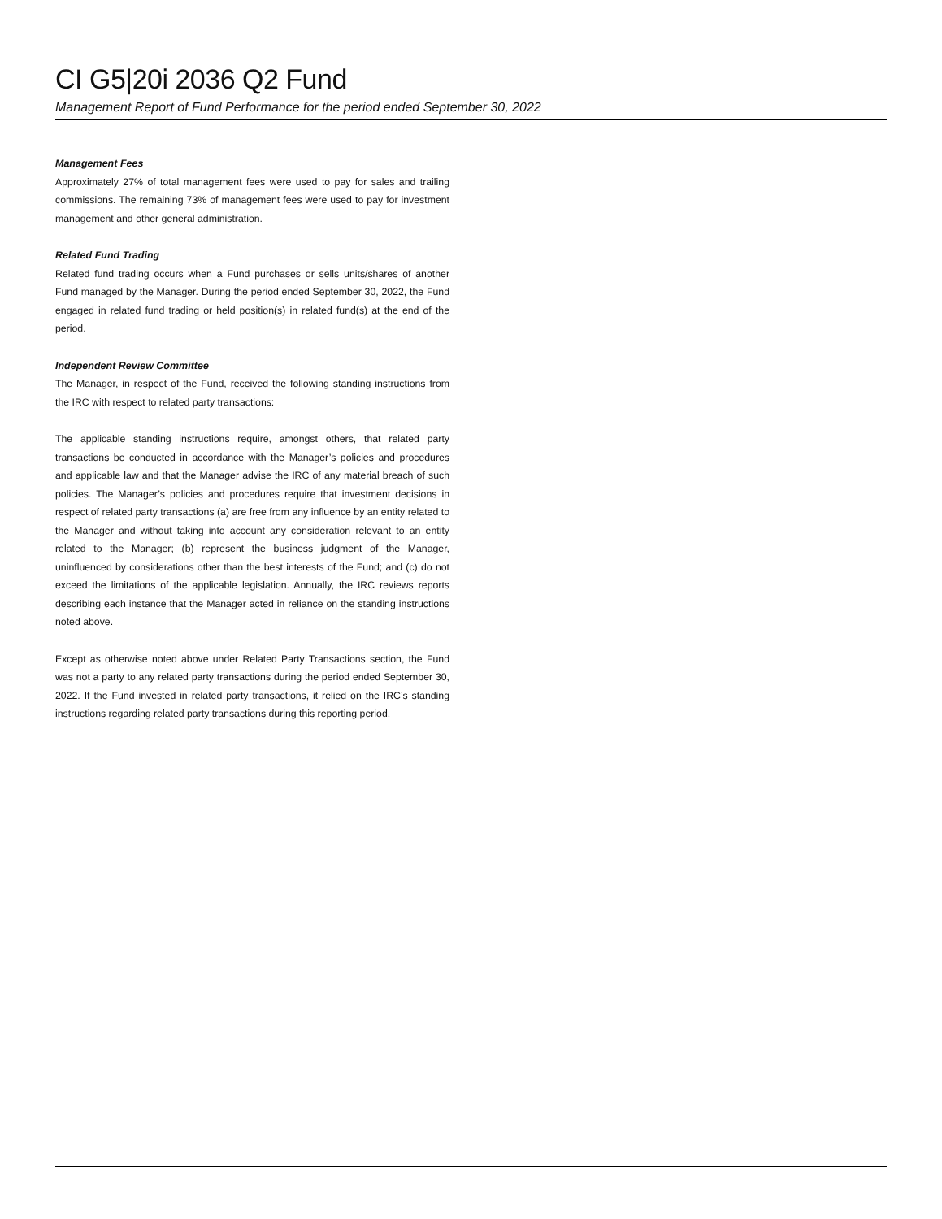CI G5|20i 2036 Q2 Fund
Management Report of Fund Performance for the period ended September 30, 2022
Management Fees
Approximately 27% of total management fees were used to pay for sales and trailing commissions. The remaining 73% of management fees were used to pay for investment management and other general administration.
Related Fund Trading
Related fund trading occurs when a Fund purchases or sells units/shares of another Fund managed by the Manager. During the period ended September 30, 2022, the Fund engaged in related fund trading or held position(s) in related fund(s) at the end of the period.
Independent Review Committee
The Manager, in respect of the Fund, received the following standing instructions from the IRC with respect to related party transactions:
The applicable standing instructions require, amongst others, that related party transactions be conducted in accordance with the Manager’s policies and procedures and applicable law and that the Manager advise the IRC of any material breach of such policies. The Manager’s policies and procedures require that investment decisions in respect of related party transactions (a) are free from any influence by an entity related to the Manager and without taking into account any consideration relevant to an entity related to the Manager; (b) represent the business judgment of the Manager, uninfluenced by considerations other than the best interests of the Fund; and (c) do not exceed the limitations of the applicable legislation. Annually, the IRC reviews reports describing each instance that the Manager acted in reliance on the standing instructions noted above.
Except as otherwise noted above under Related Party Transactions section, the Fund was not a party to any related party transactions during the period ended September 30, 2022. If the Fund invested in related party transactions, it relied on the IRC’s standing instructions regarding related party transactions during this reporting period.